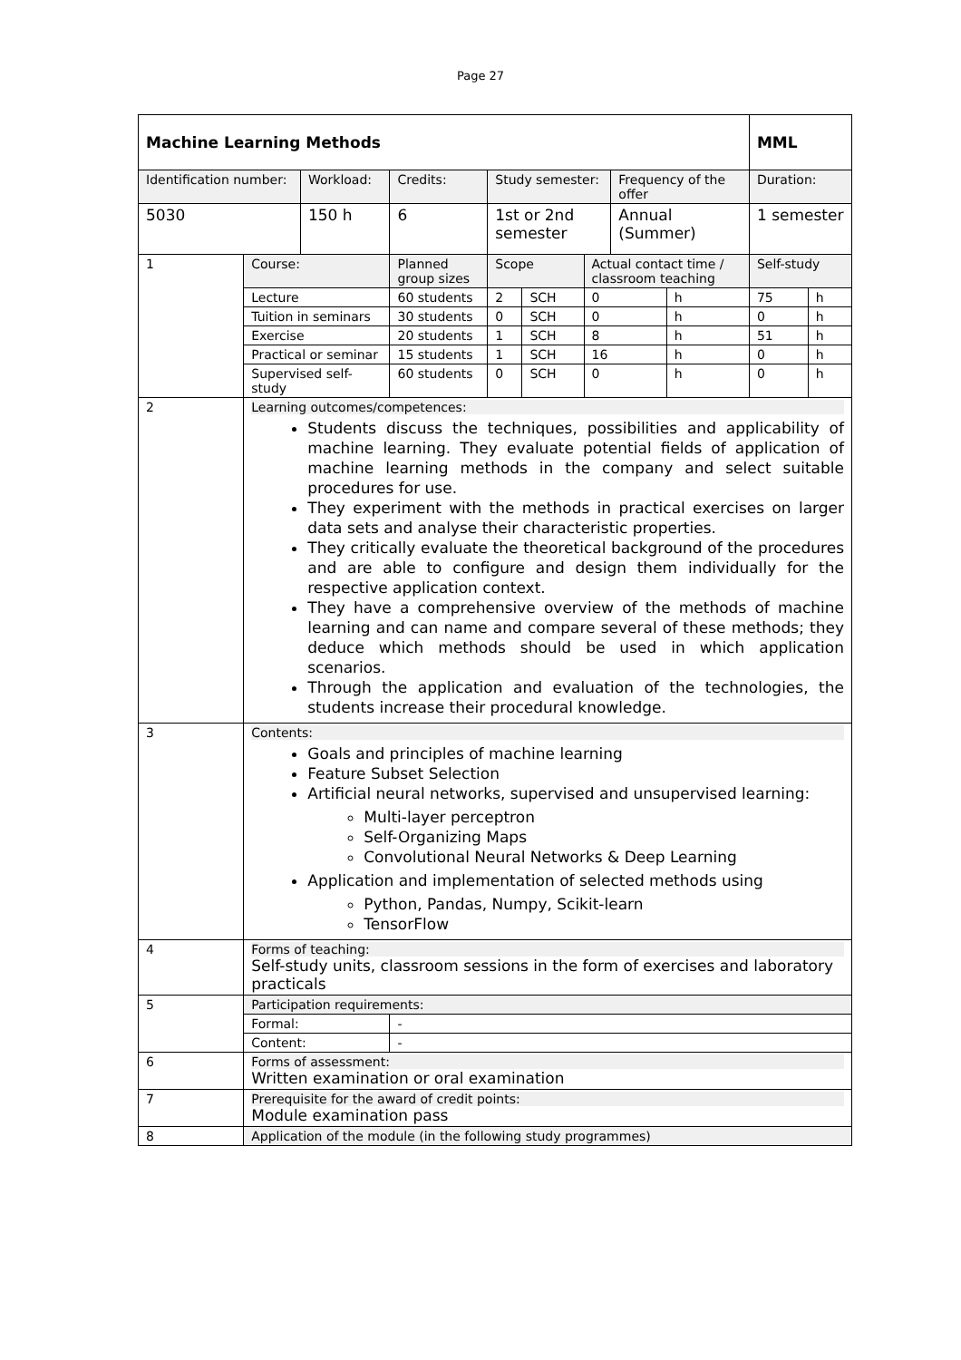Page 27
| Machine Learning Methods | | | | | | | | | | MML | |
| Identification number: | | Workload: | | Credits: | Study semester: | | | Frequency of the offer | | Duration: | |
| 5030 | | 150 h | | 6 | 1st or 2nd semester | | | Annual (Summer) | | 1 semester | |
| 1 | Course: | | Planned group sizes | | Scope | | Actual contact time / classroom teaching | | | Self-study | |
| | Lecture | | 60 students | | 2 | SCH | 0 | | h | 75 | h |
| | Tuition in seminars | | 30 students | | 0 | SCH | 0 | | h | 0 | h |
| | Exercise | | 20 students | | 1 | SCH | 8 | | h | 51 | h |
| | Practical or seminar | | 15 students | | 1 | SCH | 16 | | h | 0 | h |
| | Supervised self-study | | 60 students | | 0 | SCH | 0 | | h | 0 | h |
| 2 | Learning outcomes/competences: Students discuss the techniques, possibilities and applicability of machine learning. They evaluate potential fields of application of machine learning methods in the company and select suitable procedures for use. They experiment with the methods in practical exercises on larger data sets and analyse their characteristic properties. They critically evaluate the theoretical background of the procedures and are able to configure and design them individually for the respective application context. They have a comprehensive overview of the methods of machine learning and can name and compare several of these methods; they deduce which methods should be used in which application scenarios. Through the application and evaluation of the technologies, the students increase their procedural knowledge. | | | | | | | | | | |
| 3 | Contents: Goals and principles of machine learning Feature Subset Selection Artificial neural networks, supervised and unsupervised learning: Multi-layer perceptron Self-Organizing Maps Convolutional Neural Networks & Deep Learning Application and implementation of selected methods using Python, Pandas, Numpy, Scikit-learn TensorFlow | | | | | | | | | | |
| 4 | Forms of teaching: Self-study units, classroom sessions in the form of exercises and laboratory practicals | | | | | | | | | | |
| 5 | Participation requirements: | | | | | | | | | | |
| | Formal: | | - | | | | | | | | |
| | Content: | | - | | | | | | | | |
| 6 | Forms of assessment: Written examination or oral examination | | | | | | | | | | |
| 7 | Prerequisite for the award of credit points: Module examination pass | | | | | | | | | | |
| 8 | Application of the module (in the following study programmes) | | | | | | | | | | |